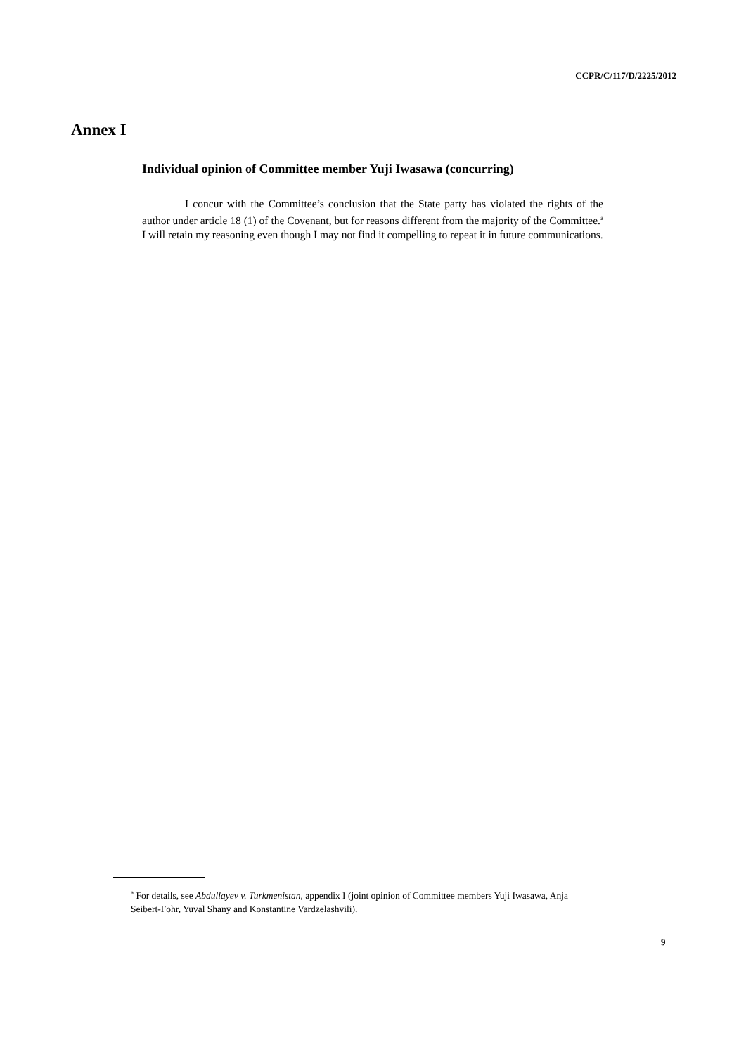CCPR/C/117/D/2225/2012
Annex I
Individual opinion of Committee member Yuji Iwasawa (concurring)
I concur with the Committee’s conclusion that the State party has violated the rights of the author under article 18 (1) of the Covenant, but for reasons different from the majority of the Committee.<sup>a</sup> I will retain my reasoning even though I may not find it compelling to repeat it in future communications.
<sup>a</sup> For details, see Abdullayev v. Turkmenistan, appendix I (joint opinion of Committee members Yuji Iwasawa, Anja Seibert-Fohr, Yuval Shany and Konstantine Vardzelashvili).
9